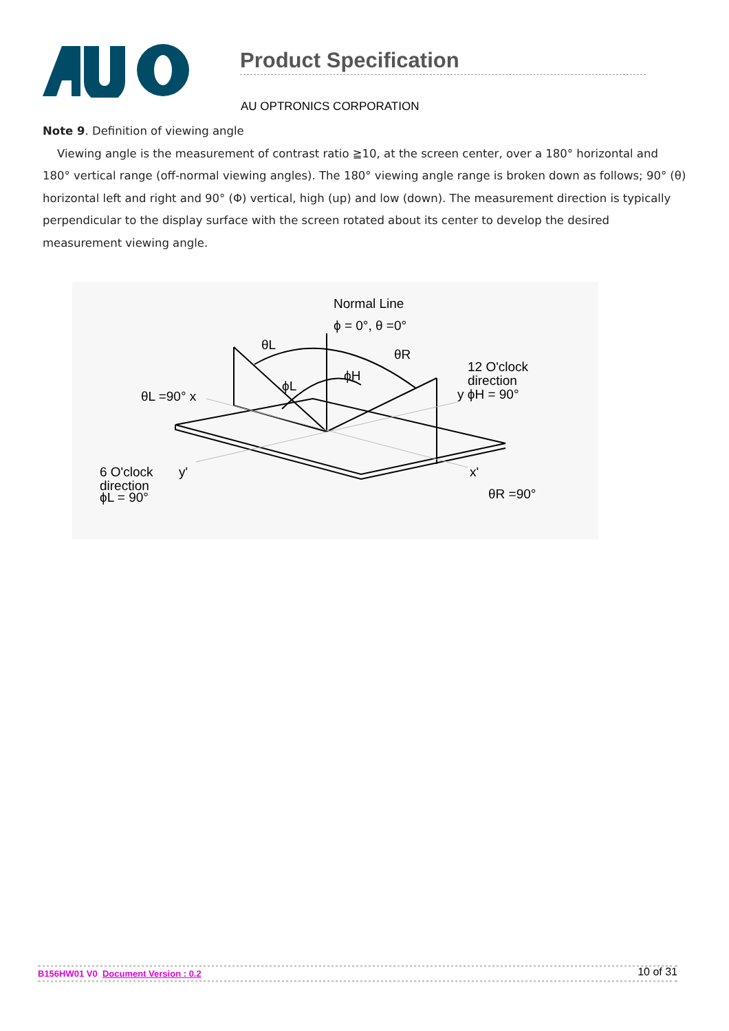Product Specification
AU OPTRONICS CORPORATION
Note 9. Definition of viewing angle
Viewing angle is the measurement of contrast ratio ≧10, at the screen center, over a 180° horizontal and 180° vertical range (off-normal viewing angles). The 180° viewing angle range is broken down as follows; 90° (θ) horizontal left and right and 90° (Φ) vertical, high (up) and low (down). The measurement direction is typically perpendicular to the display surface with the screen rotated about its center to develop the desired measurement viewing angle.
Normal Line
ϕ = 0°, θ =0°
θL
θR
ϕH
ϕL
12 O'clock
direction
y ϕH = 90°
θL =90° x
6 O'clock
direction
ϕL = 90°
y'
x'
θR =90°
B156HW01 V0 Document Version : 0.2 10 of 31